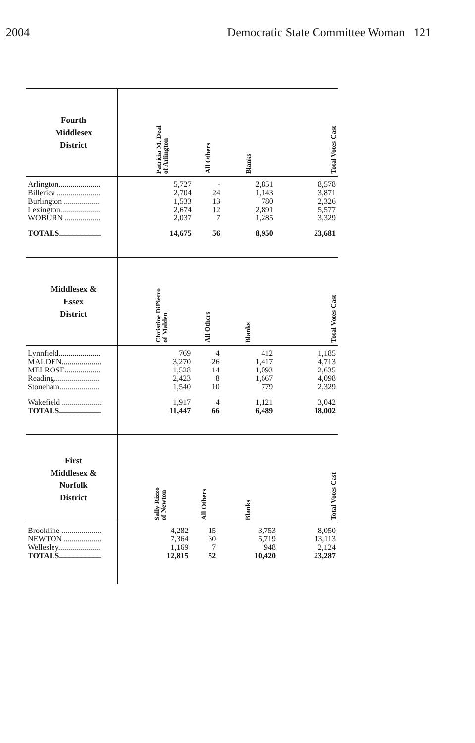2004 Democratic State Committee Woman 121
| Fourth Middlesex District | | Patricia M. Deal of Arlington | All Others | Blanks | Total Votes Cast |
| --- | --- | --- | --- | --- | --- |
| Arlington..................... | | 5,727 | - | 2,851 | 8,578 |
| Billerica ...................... | | 2,704 | 24 | 1,143 | 3,871 |
| Burlington .................. | | 1,533 | 13 | 780 | 2,326 |
| Lexington.................... | | 2,674 | 12 | 2,891 | 5,577 |
| WOBURN .................. | | 2,037 | 7 | 1,285 | 3,329 |
| TOTALS..................... | | 14,675 | 56 | 8,950 | 23,681 |
| Middlesex & Essex District | | Christine DiPietro of Malden | All Others | Blanks | Total Votes Cast |
| --- | --- | --- | --- | --- | --- |
| Lynnfield..................... | | 769 | 4 | 412 | 1,185 |
| MALDEN.................... | | 3,270 | 26 | 1,417 | 4,713 |
| MELROSE.................. | | 1,528 | 14 | 1,093 | 2,635 |
| Reading....................... | | 2,423 | 8 | 1,667 | 4,098 |
| Stoneham.................... | | 1,540 | 10 | 779 | 2,329 |
| Wakefield .................... | | 1,917 | 4 | 1,121 | 3,042 |
| TOTALS..................... | | 11,447 | 66 | 6,489 | 18,002 |
| First Middlesex & Norfolk District | | Sally Rizzo of Newton | All Others | Blanks | Total Votes Cast |
| --- | --- | --- | --- | --- | --- |
| Brookline .................... | | 4,282 | 15 | 3,753 | 8,050 |
| NEWTON ................... | | 7,364 | 30 | 5,719 | 13,113 |
| Wellesley..................... | | 1,169 | 7 | 948 | 2,124 |
| TOTALS..................... | | 12,815 | 52 | 10,420 | 23,287 |